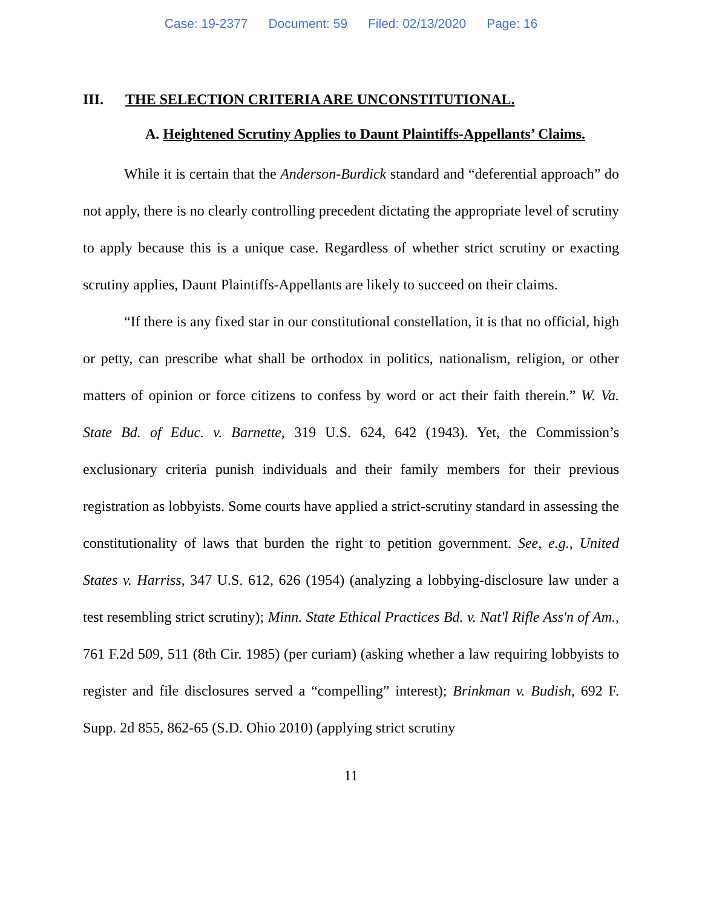Case: 19-2377 Document: 59 Filed: 02/13/2020 Page: 16
III. THE SELECTION CRITERIA ARE UNCONSTITUTIONAL.
A. Heightened Scrutiny Applies to Daunt Plaintiffs-Appellants’ Claims.
While it is certain that the Anderson-Burdick standard and “deferential approach” do not apply, there is no clearly controlling precedent dictating the appropriate level of scrutiny to apply because this is a unique case. Regardless of whether strict scrutiny or exacting scrutiny applies, Daunt Plaintiffs-Appellants are likely to succeed on their claims.
“If there is any fixed star in our constitutional constellation, it is that no official, high or petty, can prescribe what shall be orthodox in politics, nationalism, religion, or other matters of opinion or force citizens to confess by word or act their faith therein.” W. Va. State Bd. of Educ. v. Barnette, 319 U.S. 624, 642 (1943). Yet, the Commission’s exclusionary criteria punish individuals and their family members for their previous registration as lobbyists. Some courts have applied a strict-scrutiny standard in assessing the constitutionality of laws that burden the right to petition government. See, e.g., United States v. Harriss, 347 U.S. 612, 626 (1954) (analyzing a lobbying-disclosure law under a test resembling strict scrutiny); Minn. State Ethical Practices Bd. v. Nat'l Rifle Ass'n of Am., 761 F.2d 509, 511 (8th Cir. 1985) (per curiam) (asking whether a law requiring lobbyists to register and file disclosures served a “compelling” interest); Brinkman v. Budish, 692 F. Supp. 2d 855, 862-65 (S.D. Ohio 2010) (applying strict scrutiny
11